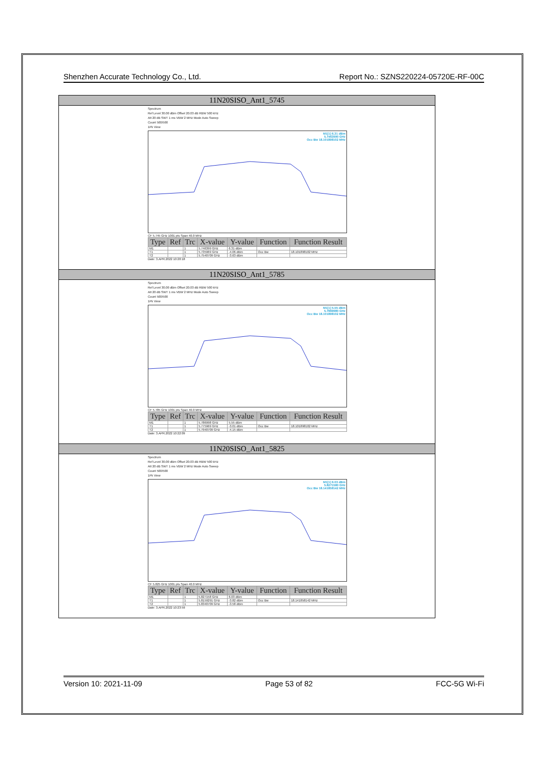Shenzhen Accurate Technology Co., Ltd. Report No.: SZNS220224-05720E-RF-00C
| 11N20SISO_Ant1_5745 |
| --- |
| Spectrum Ref Level 30.00 dBm Offset 20.03 dB RBW 500 kHz Att 20 dB SWT 1 ms VBW 2 MHz Mode Auto Sweep Count 500/500 1Pk View M1[1] 6.31 dBm 5.7463990 GHz Occ Bw 18.101898102 MHz CF 5.745 GHz 1001 pts Span 40.0 MHz / Type / Ref / Trc / X-value / Y-value / Function / Function Result / / --- / --- / --- / --- / --- / --- / --- / / M1 / / 1 / 5.746399 GHz / 6.31 dBm / / / / T1 / / 1 / 5.735969 GHz / -4.06 dBm / Occ Bw / 18.101898102 MHz / / T2 / / 1 / 5.7540709 GHz / -3.63 dBm / / / Date: 3.APR.2022 10:20:18 |
| 11N20SISO_Ant1_5785 |
| Spectrum Ref Level 30.00 dBm Offset 20.03 dB RBW 500 kHz Att 20 dB SWT 1 ms VBW 2 MHz Mode Auto Sweep Count 500/500 1Pk View M1[1] 5.55 dBm 5.7869980 GHz Occ Bw 18.101898102 MHz CF 5.785 GHz 1001 pts Span 40.0 MHz / Type / Ref / Trc / X-value / Y-value / Function / Function Result / / --- / --- / --- / --- / --- / --- / --- / / M1 / / 1 / 5.786998 GHz / 5.55 dBm / / / / T1 / / 1 / 5.775969 GHz / -3.01 dBm / Occ Bw / 18.101898102 MHz / / T2 / / 1 / 5.7940709 GHz / -4.15 dBm / / / Date: 3.APR.2022 10:22:09 |
| 11N20SISO_Ant1_5825 |
| Spectrum Ref Level 30.00 dBm Offset 20.03 dB RBW 500 kHz Att 20 dB SWT 1 ms VBW 2 MHz Mode Auto Sweep Count 500/500 1Pk View M1[1] 6.03 dBm 5.8271580 GHz Occ Bw 18.141858142 MHz CF 5.825 GHz 1001 pts Span 40.0 MHz / Type / Ref / Trc / X-value / Y-value / Function / Function Result / / --- / --- / --- / --- / --- / --- / --- / / M1 / / 1 / 5.827158 GHz / 6.03 dBm / / / / T1 / / 1 / 5.8159291 GHz / -3.82 dBm / Occ Bw / 18.141858142 MHz / / T2 / / 1 / 5.8340709 GHz / -3.58 dBm / / / Date: 3.APR.2022 10:23:59 |
Version 10: 2021-11-09 Page 53 of 82 FCC-5G Wi-Fi